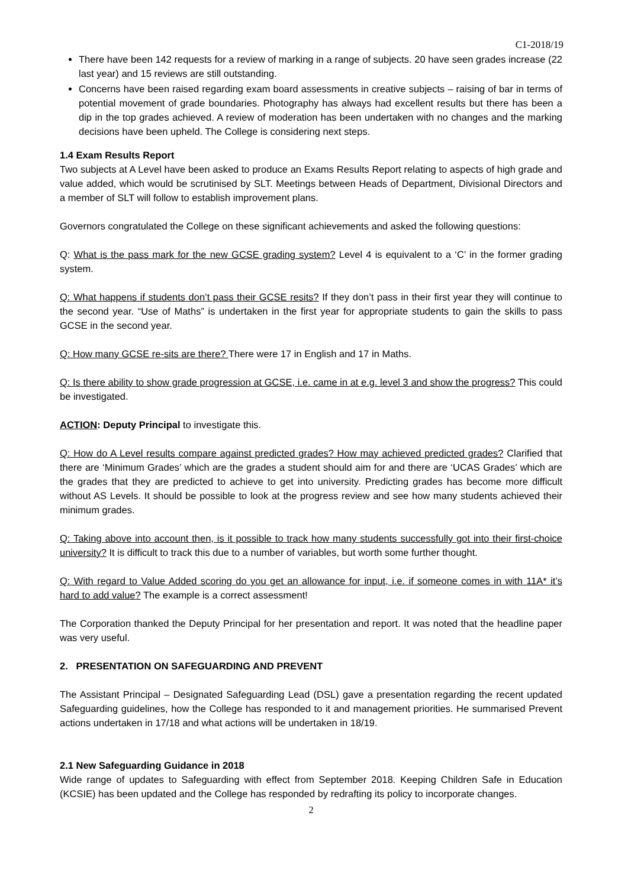C1-2018/19
There have been 142 requests for a review of marking in a range of subjects. 20 have seen grades increase (22 last year) and 15 reviews are still outstanding.
Concerns have been raised regarding exam board assessments in creative subjects – raising of bar in terms of potential movement of grade boundaries. Photography has always had excellent results but there has been a dip in the top grades achieved. A review of moderation has been undertaken with no changes and the marking decisions have been upheld. The College is considering next steps.
1.4 Exam Results Report
Two subjects at A Level have been asked to produce an Exams Results Report relating to aspects of high grade and value added, which would be scrutinised by SLT. Meetings between Heads of Department, Divisional Directors and a member of SLT will follow to establish improvement plans.
Governors congratulated the College on these significant achievements and asked the following questions:
Q: What is the pass mark for the new GCSE grading system? Level 4 is equivalent to a ‘C’ in the former grading system.
Q: What happens if students don’t pass their GCSE resits? If they don’t pass in their first year they will continue to the second year. “Use of Maths” is undertaken in the first year for appropriate students to gain the skills to pass GCSE in the second year.
Q: How many GCSE re-sits are there? There were 17 in English and 17 in Maths.
Q: Is there ability to show grade progression at GCSE, i.e. came in at e.g. level 3 and show the progress? This could be investigated.
ACTION: Deputy Principal to investigate this.
Q: How do A Level results compare against predicted grades? How may achieved predicted grades? Clarified that there are ‘Minimum Grades’ which are the grades a student should aim for and there are ‘UCAS Grades’ which are the grades that they are predicted to achieve to get into university. Predicting grades has become more difficult without AS Levels. It should be possible to look at the progress review and see how many students achieved their minimum grades.
Q: Taking above into account then, is it possible to track how many students successfully got into their first-choice university? It is difficult to track this due to a number of variables, but worth some further thought.
Q: With regard to Value Added scoring do you get an allowance for input, i.e. if someone comes in with 11A* it’s hard to add value? The example is a correct assessment!
The Corporation thanked the Deputy Principal for her presentation and report. It was noted that the headline paper was very useful.
2. PRESENTATION ON SAFEGUARDING AND PREVENT
The Assistant Principal – Designated Safeguarding Lead (DSL) gave a presentation regarding the recent updated Safeguarding guidelines, how the College has responded to it and management priorities. He summarised Prevent actions undertaken in 17/18 and what actions will be undertaken in 18/19.
2.1 New Safeguarding Guidance in 2018
Wide range of updates to Safeguarding with effect from September 2018. Keeping Children Safe in Education (KCSIE) has been updated and the College has responded by redrafting its policy to incorporate changes.
2